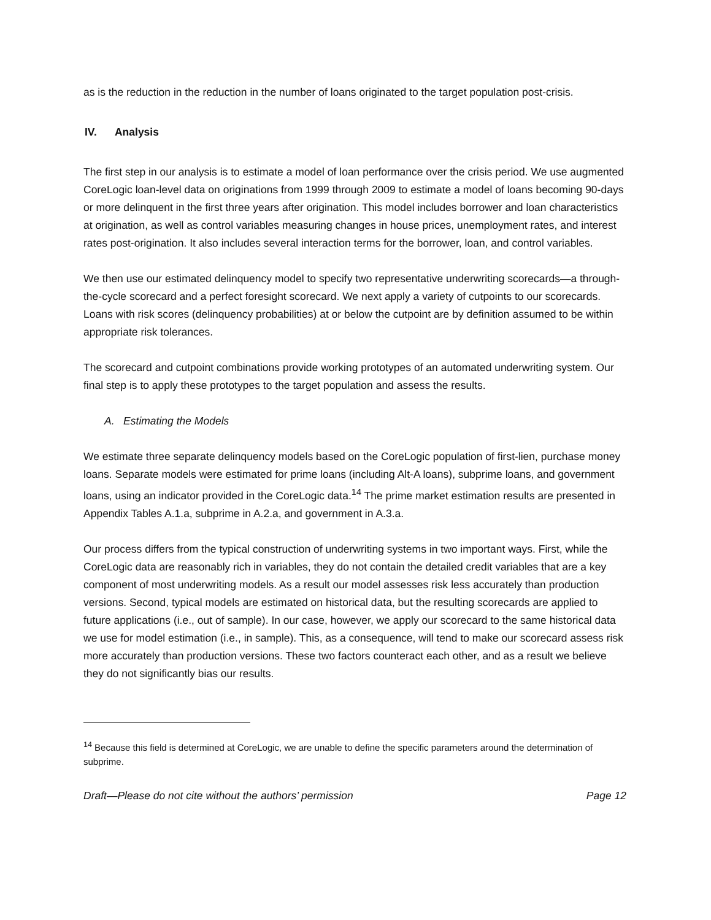as is the reduction in the reduction in the number of loans originated to the target population post-crisis.
IV. Analysis
The first step in our analysis is to estimate a model of loan performance over the crisis period. We use augmented CoreLogic loan-level data on originations from 1999 through 2009 to estimate a model of loans becoming 90-days or more delinquent in the first three years after origination. This model includes borrower and loan characteristics at origination, as well as control variables measuring changes in house prices, unemployment rates, and interest rates post-origination. It also includes several interaction terms for the borrower, loan, and control variables.
We then use our estimated delinquency model to specify two representative underwriting scorecards—a through-the-cycle scorecard and a perfect foresight scorecard. We next apply a variety of cutpoints to our scorecards. Loans with risk scores (delinquency probabilities) at or below the cutpoint are by definition assumed to be within appropriate risk tolerances.
The scorecard and cutpoint combinations provide working prototypes of an automated underwriting system. Our final step is to apply these prototypes to the target population and assess the results.
A. Estimating the Models
We estimate three separate delinquency models based on the CoreLogic population of first-lien, purchase money loans. Separate models were estimated for prime loans (including Alt-A loans), subprime loans, and government loans, using an indicator provided in the CoreLogic data.<sup>14</sup> The prime market estimation results are presented in Appendix Tables A.1.a, subprime in A.2.a, and government in A.3.a.
Our process differs from the typical construction of underwriting systems in two important ways. First, while the CoreLogic data are reasonably rich in variables, they do not contain the detailed credit variables that are a key component of most underwriting models. As a result our model assesses risk less accurately than production versions. Second, typical models are estimated on historical data, but the resulting scorecards are applied to future applications (i.e., out of sample). In our case, however, we apply our scorecard to the same historical data we use for model estimation (i.e., in sample). This, as a consequence, will tend to make our scorecard assess risk more accurately than production versions. These two factors counteract each other, and as a result we believe they do not significantly bias our results.
<sup>14</sup> Because this field is determined at CoreLogic, we are unable to define the specific parameters around the determination of subprime.
Draft—Please do not cite without the authors’ permission Page 12